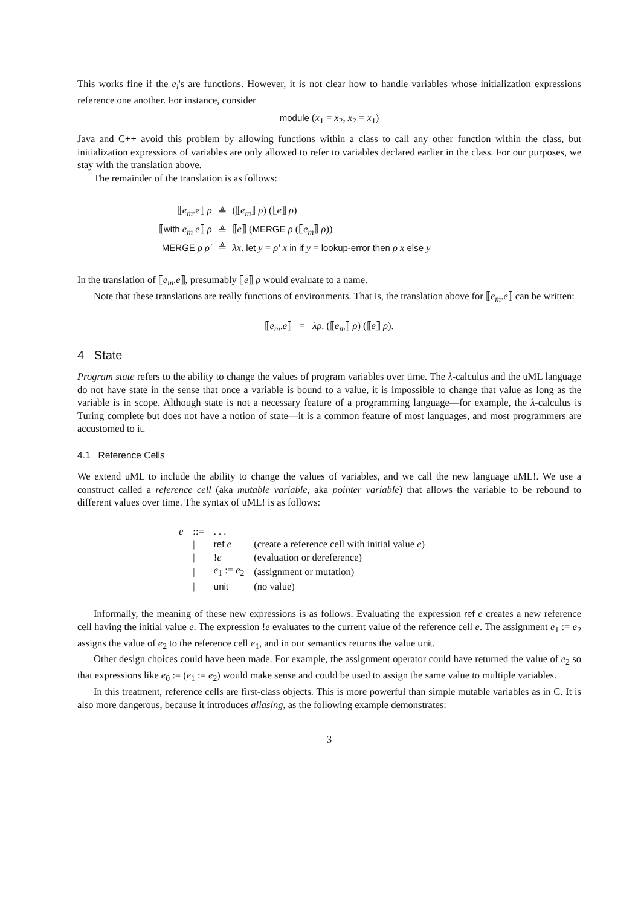This works fine if the e<sub>i</sub>'s are functions. However, it is not clear how to handle variables whose initialization expressions reference one another. For instance, consider
module (x<sub>1</sub> = x<sub>2</sub>, x<sub>2</sub> = x<sub>1</sub>)
Java and C++ avoid this problem by allowing functions within a class to call any other function within the class, but initialization expressions of variables are only allowed to refer to variables declared earlier in the class. For our purposes, we stay with the translation above.
The remainder of the translation is as follows:
| ⟦ e<sub>m</sub> . e ⟧ ρ | ≜ | (⟦ e<sub>m</sub> ⟧ ρ ) (⟦ e ⟧ ρ ) |
| ⟦ with e<sub>m</sub> e ⟧ ρ | ≜ | ⟦ e ⟧ ( MERGE ρ (⟦ e<sub>m</sub> ⟧ ρ )) |
| MERGE ρ ρ′ | ≜ | λx . let y = ρ′ x in if y = lookup-error then ρ x else y |
In the translation of ⟦e<sub>m</sub>.e⟧, presumably ⟦e⟧ ρ would evaluate to a name.
Note that these translations are really functions of environments. That is, the translation above for ⟦e<sub>m</sub>.e⟧ can be written:
⟦e<sub>m</sub>.e⟧ = λρ. (⟦e<sub>m</sub>⟧ ρ) (⟦e⟧ ρ).
4 State
Program state refers to the ability to change the values of program variables over time. The λ-calculus and the uML language do not have state in the sense that once a variable is bound to a value, it is impossible to change that value as long as the variable is in scope. Although state is not a necessary feature of a programming language—for example, the λ-calculus is Turing complete but does not have a notion of state—it is a common feature of most languages, and most programmers are accustomed to it.
4.1 Reference Cells
We extend uML to include the ability to change the values of variables, and we call the new language uML!. We use a construct called a reference cell (aka mutable variable, aka pointer variable) that allows the variable to be rebound to different values over time. The syntax of uML! is as follows:
| e | ::= | . . . | |
| | / | ref e | (create a reference cell with initial value e ) |
| | / | ! e | (evaluation or dereference) |
| | / | e<sub>1</sub> := e<sub>2</sub> | (assignment or mutation) |
| | / | unit | (no value) |
Informally, the meaning of these new expressions is as follows. Evaluating the expression ref e creates a new reference cell having the initial value e. The expression !e evaluates to the current value of the reference cell e. The assignment e<sub>1</sub> := e<sub>2</sub> assigns the value of e<sub>2</sub> to the reference cell e<sub>1</sub>, and in our semantics returns the value unit.
Other design choices could have been made. For example, the assignment operator could have returned the value of e<sub>2</sub> so that expressions like e<sub>0</sub> := (e<sub>1</sub> := e<sub>2</sub>) would make sense and could be used to assign the same value to multiple variables.
In this treatment, reference cells are first-class objects. This is more powerful than simple mutable variables as in C. It is also more dangerous, because it introduces aliasing, as the following example demonstrates:
3